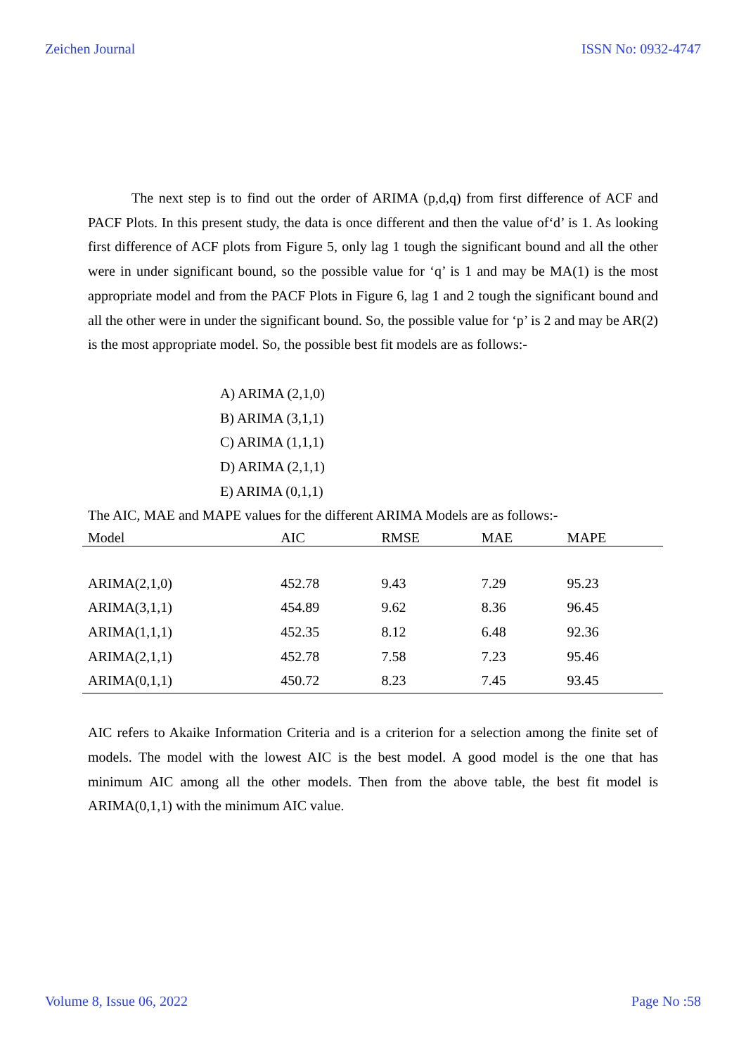Zeichen Journal ISSN No: 0932-4747
The next step is to find out the order of ARIMA (p,d,q) from first difference of ACF and PACF Plots. In this present study, the data is once different and then the value of‘d’ is 1. As looking first difference of ACF plots from Figure 5, only lag 1 tough the significant bound and all the other were in under significant bound, so the possible value for ‘q’ is 1 and may be MA(1) is the most appropriate model and from the PACF Plots in Figure 6, lag 1 and 2 tough the significant bound and all the other were in under the significant bound. So, the possible value for ‘p’ is 2 and may be AR(2) is the most appropriate model. So, the possible best fit models are as follows:-
A) ARIMA (2,1,0)
B) ARIMA (3,1,1)
C) ARIMA (1,1,1)
D) ARIMA (2,1,1)
E) ARIMA (0,1,1)
The AIC, MAE and MAPE values for the different ARIMA Models are as follows:-
| Model | AIC | RMSE | MAE | MAPE |
| --- | --- | --- | --- | --- |
| ARIMA(2,1,0) | 452.78 | 9.43 | 7.29 | 95.23 |
| ARIMA(3,1,1) | 454.89 | 9.62 | 8.36 | 96.45 |
| ARIMA(1,1,1) | 452.35 | 8.12 | 6.48 | 92.36 |
| ARIMA(2,1,1) | 452.78 | 7.58 | 7.23 | 95.46 |
| ARIMA(0,1,1) | 450.72 | 8.23 | 7.45 | 93.45 |
AIC refers to Akaike Information Criteria and is a criterion for a selection among the finite set of models. The model with the lowest AIC is the best model. A good model is the one that has minimum AIC among all the other models. Then from the above table, the best fit model is ARIMA(0,1,1) with the minimum AIC value.
Volume 8, Issue 06, 2022 Page No :58